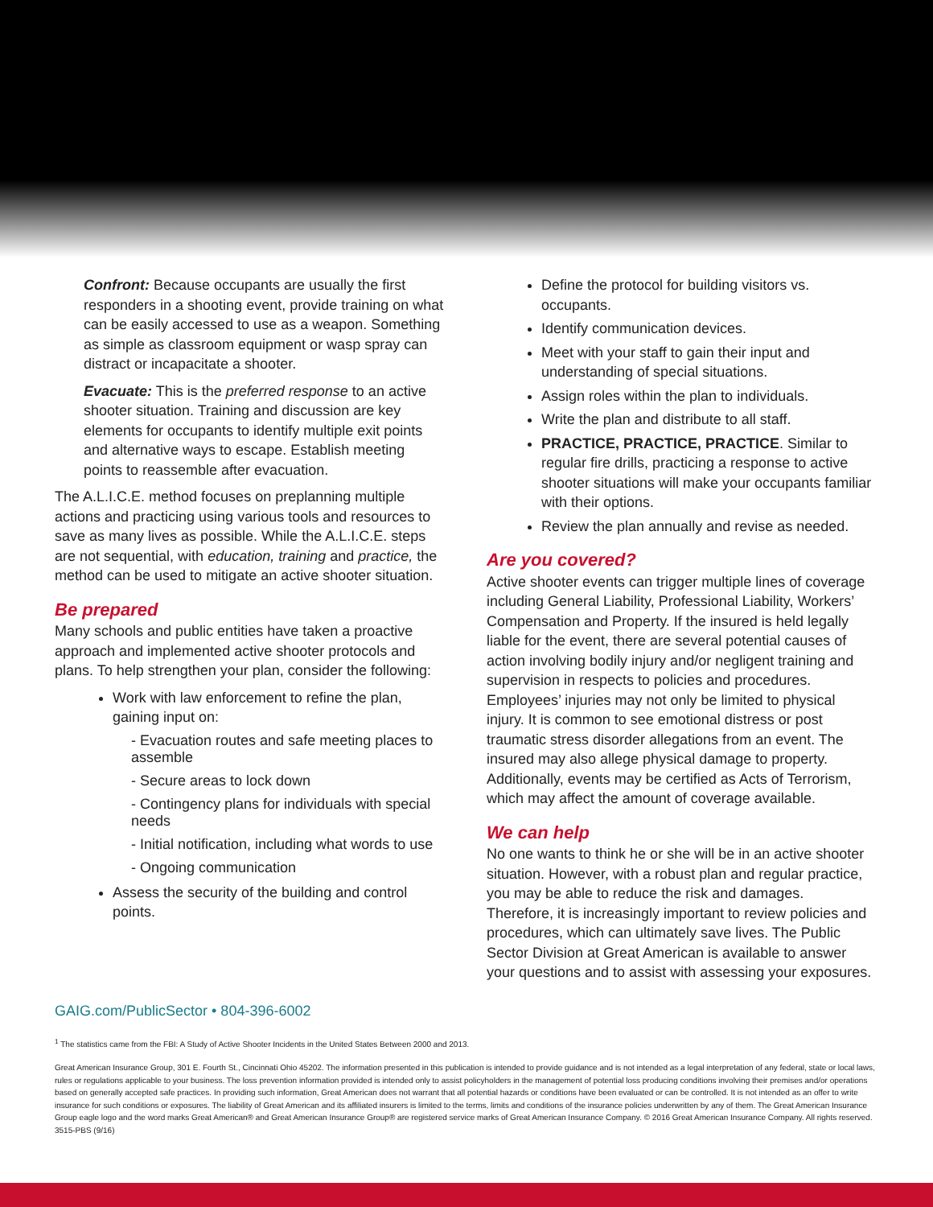Confront: Because occupants are usually the first responders in a shooting event, provide training on what can be easily accessed to use as a weapon. Something as simple as classroom equipment or wasp spray can distract or incapacitate a shooter.
Evacuate: This is the preferred response to an active shooter situation. Training and discussion are key elements for occupants to identify multiple exit points and alternative ways to escape. Establish meeting points to reassemble after evacuation.
The A.L.I.C.E. method focuses on preplanning multiple actions and practicing using various tools and resources to save as many lives as possible. While the A.L.I.C.E. steps are not sequential, with education, training and practice, the method can be used to mitigate an active shooter situation.
Be prepared
Many schools and public entities have taken a proactive approach and implemented active shooter protocols and plans. To help strengthen your plan, consider the following:
Work with law enforcement to refine the plan, gaining input on:
- Evacuation routes and safe meeting places to assemble
- Secure areas to lock down
- Contingency plans for individuals with special needs
- Initial notification, including what words to use
- Ongoing communication
Assess the security of the building and control points.
Define the protocol for building visitors vs. occupants.
Identify communication devices.
Meet with your staff to gain their input and understanding of special situations.
Assign roles within the plan to individuals.
Write the plan and distribute to all staff.
PRACTICE, PRACTICE, PRACTICE. Similar to regular fire drills, practicing a response to active shooter situations will make your occupants familiar with their options.
Review the plan annually and revise as needed.
Are you covered?
Active shooter events can trigger multiple lines of coverage including General Liability, Professional Liability, Workers’ Compensation and Property. If the insured is held legally liable for the event, there are several potential causes of action involving bodily injury and/or negligent training and supervision in respects to policies and procedures. Employees’ injuries may not only be limited to physical injury. It is common to see emotional distress or post traumatic stress disorder allegations from an event. The insured may also allege physical damage to property. Additionally, events may be certified as Acts of Terrorism, which may affect the amount of coverage available.
We can help
No one wants to think he or she will be in an active shooter situation. However, with a robust plan and regular practice, you may be able to reduce the risk and damages. Therefore, it is increasingly important to review policies and procedures, which can ultimately save lives. The Public Sector Division at Great American is available to answer your questions and to assist with assessing your exposures.
GAIG.com/PublicSector • 804-396-6002
<sup>1</sup> The statistics came from the FBI: A Study of Active Shooter Incidents in the United States Between 2000 and 2013.
Great American Insurance Group, 301 E. Fourth St., Cincinnati Ohio 45202. The information presented in this publication is intended to provide guidance and is not intended as a legal interpretation of any federal, state or local laws, rules or regulations applicable to your business. The loss prevention information provided is intended only to assist policyholders in the management of potential loss producing conditions involving their premises and/or operations based on generally accepted safe practices. In providing such information, Great American does not warrant that all potential hazards or conditions have been evaluated or can be controlled. It is not intended as an offer to write insurance for such conditions or exposures. The liability of Great American and its affiliated insurers is limited to the terms, limits and conditions of the insurance policies underwritten by any of them. The Great American Insurance Group eagle logo and the word marks Great American® and Great American Insurance Group® are registered service marks of Great American Insurance Company. © 2016 Great American Insurance Company. All rights reserved. 3515-PBS (9/16)